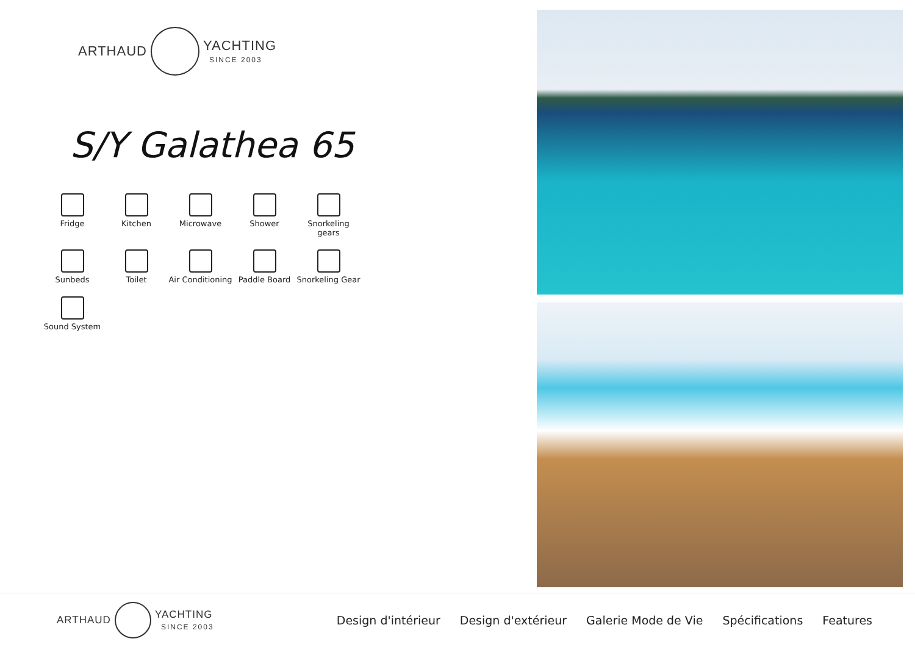ARTHAUD YACHTING
SINCE 2003
S/Y Galathea 65
Fridge
Kitchen
Microwave
Shower
Snorkeling gears
Sunbeds
Toilet
Air Conditioning
Paddle Board
Snorkeling Gear
Sound System
ARTHAUD YACHTING
SINCE 2003
Design d'intérieur Design d'extérieur Galerie Mode de Vie Spécifications Features